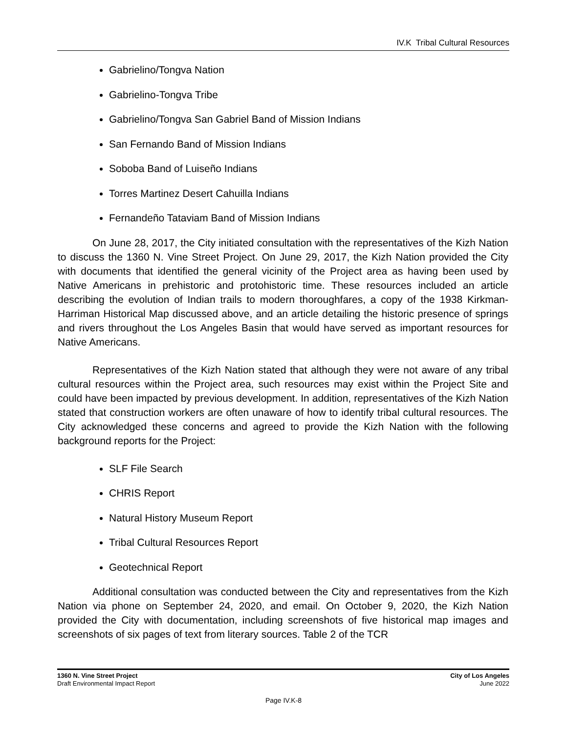IV.K Tribal Cultural Resources
Gabrielino/Tongva Nation
Gabrielino-Tongva Tribe
Gabrielino/Tongva San Gabriel Band of Mission Indians
San Fernando Band of Mission Indians
Soboba Band of Luiseño Indians
Torres Martinez Desert Cahuilla Indians
Fernandeño Tataviam Band of Mission Indians
On June 28, 2017, the City initiated consultation with the representatives of the Kizh Nation to discuss the 1360 N. Vine Street Project. On June 29, 2017, the Kizh Nation provided the City with documents that identified the general vicinity of the Project area as having been used by Native Americans in prehistoric and protohistoric time. These resources included an article describing the evolution of Indian trails to modern thoroughfares, a copy of the 1938 Kirkman-Harriman Historical Map discussed above, and an article detailing the historic presence of springs and rivers throughout the Los Angeles Basin that would have served as important resources for Native Americans.
Representatives of the Kizh Nation stated that although they were not aware of any tribal cultural resources within the Project area, such resources may exist within the Project Site and could have been impacted by previous development. In addition, representatives of the Kizh Nation stated that construction workers are often unaware of how to identify tribal cultural resources. The City acknowledged these concerns and agreed to provide the Kizh Nation with the following background reports for the Project:
SLF File Search
CHRIS Report
Natural History Museum Report
Tribal Cultural Resources Report
Geotechnical Report
Additional consultation was conducted between the City and representatives from the Kizh Nation via phone on September 24, 2020, and email. On October 9, 2020, the Kizh Nation provided the City with documentation, including screenshots of five historical map images and screenshots of six pages of text from literary sources. Table 2 of the TCR
1360 N. Vine Street Project
Draft Environmental Impact Report
City of Los Angeles
June 2022
Page IV.K-8